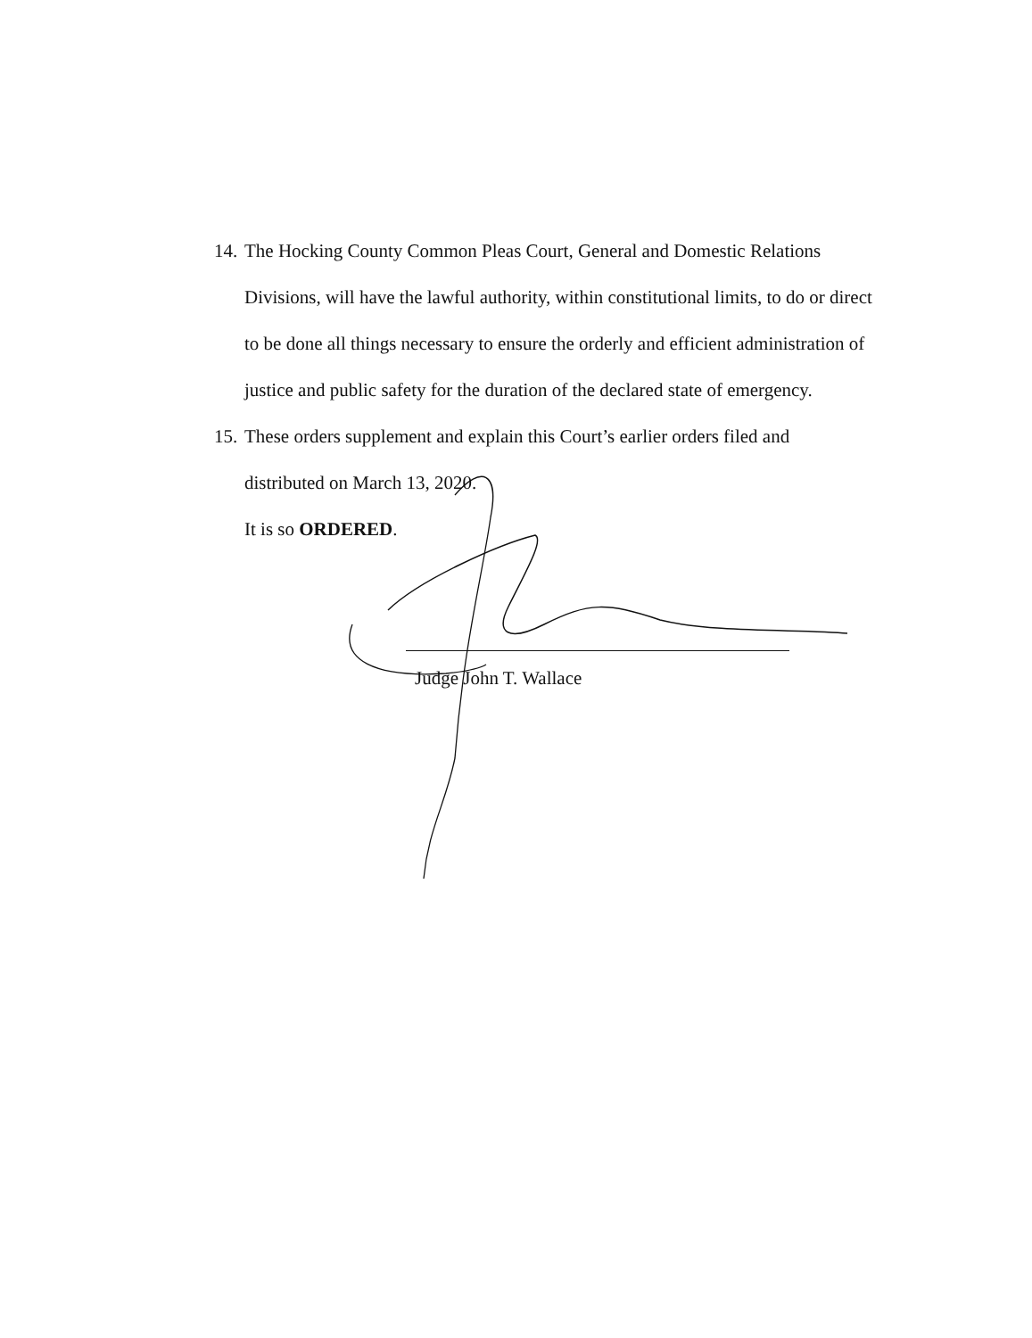14. The Hocking County Common Pleas Court, General and Domestic Relations Divisions, will have the lawful authority, within constitutional limits, to do or direct to be done all things necessary to ensure the orderly and efficient administration of justice and public safety for the duration of the declared state of emergency.
15. These orders supplement and explain this Court’s earlier orders filed and distributed on March 13, 2020.
It is so ORDERED.
Judge John T. Wallace